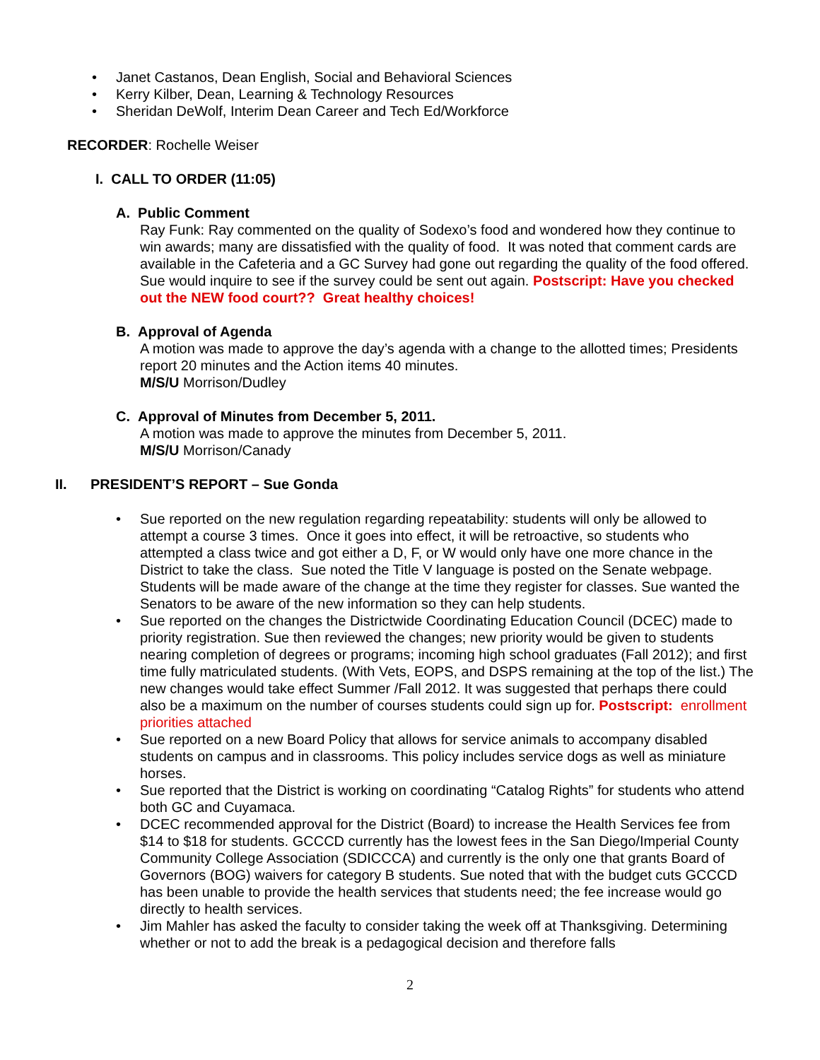• Janet Castanos, Dean English, Social and Behavioral Sciences
• Kerry Kilber, Dean, Learning & Technology Resources
• Sheridan DeWolf, Interim Dean Career and Tech Ed/Workforce
RECORDER: Rochelle Weiser
I. CALL TO ORDER (11:05)
A. Public Comment
Ray Funk: Ray commented on the quality of Sodexo’s food and wondered how they continue to win awards; many are dissatisfied with the quality of food. It was noted that comment cards are available in the Cafeteria and a GC Survey had gone out regarding the quality of the food offered. Sue would inquire to see if the survey could be sent out again. Postscript: Have you checked out the NEW food court?? Great healthy choices!
B. Approval of Agenda
A motion was made to approve the day’s agenda with a change to the allotted times; Presidents report 20 minutes and the Action items 40 minutes.
M/S/U Morrison/Dudley
C. Approval of Minutes from December 5, 2011.
A motion was made to approve the minutes from December 5, 2011.
M/S/U Morrison/Canady
II. PRESIDENT’S REPORT – Sue Gonda
• Sue reported on the new regulation regarding repeatability: students will only be allowed to attempt a course 3 times. Once it goes into effect, it will be retroactive, so students who attempted a class twice and got either a D, F, or W would only have one more chance in the District to take the class. Sue noted the Title V language is posted on the Senate webpage. Students will be made aware of the change at the time they register for classes. Sue wanted the Senators to be aware of the new information so they can help students.
• Sue reported on the changes the Districtwide Coordinating Education Council (DCEC) made to priority registration. Sue then reviewed the changes; new priority would be given to students nearing completion of degrees or programs; incoming high school graduates (Fall 2012); and first time fully matriculated students. (With Vets, EOPS, and DSPS remaining at the top of the list.) The new changes would take effect Summer /Fall 2012. It was suggested that perhaps there could also be a maximum on the number of courses students could sign up for. Postscript: enrollment priorities attached
• Sue reported on a new Board Policy that allows for service animals to accompany disabled students on campus and in classrooms. This policy includes service dogs as well as miniature horses.
• Sue reported that the District is working on coordinating “Catalog Rights” for students who attend both GC and Cuyamaca.
• DCEC recommended approval for the District (Board) to increase the Health Services fee from $14 to $18 for students. GCCCD currently has the lowest fees in the San Diego/Imperial County Community College Association (SDICCCA) and currently is the only one that grants Board of Governors (BOG) waivers for category B students. Sue noted that with the budget cuts GCCCD has been unable to provide the health services that students need; the fee increase would go directly to health services.
• Jim Mahler has asked the faculty to consider taking the week off at Thanksgiving. Determining whether or not to add the break is a pedagogical decision and therefore falls
2